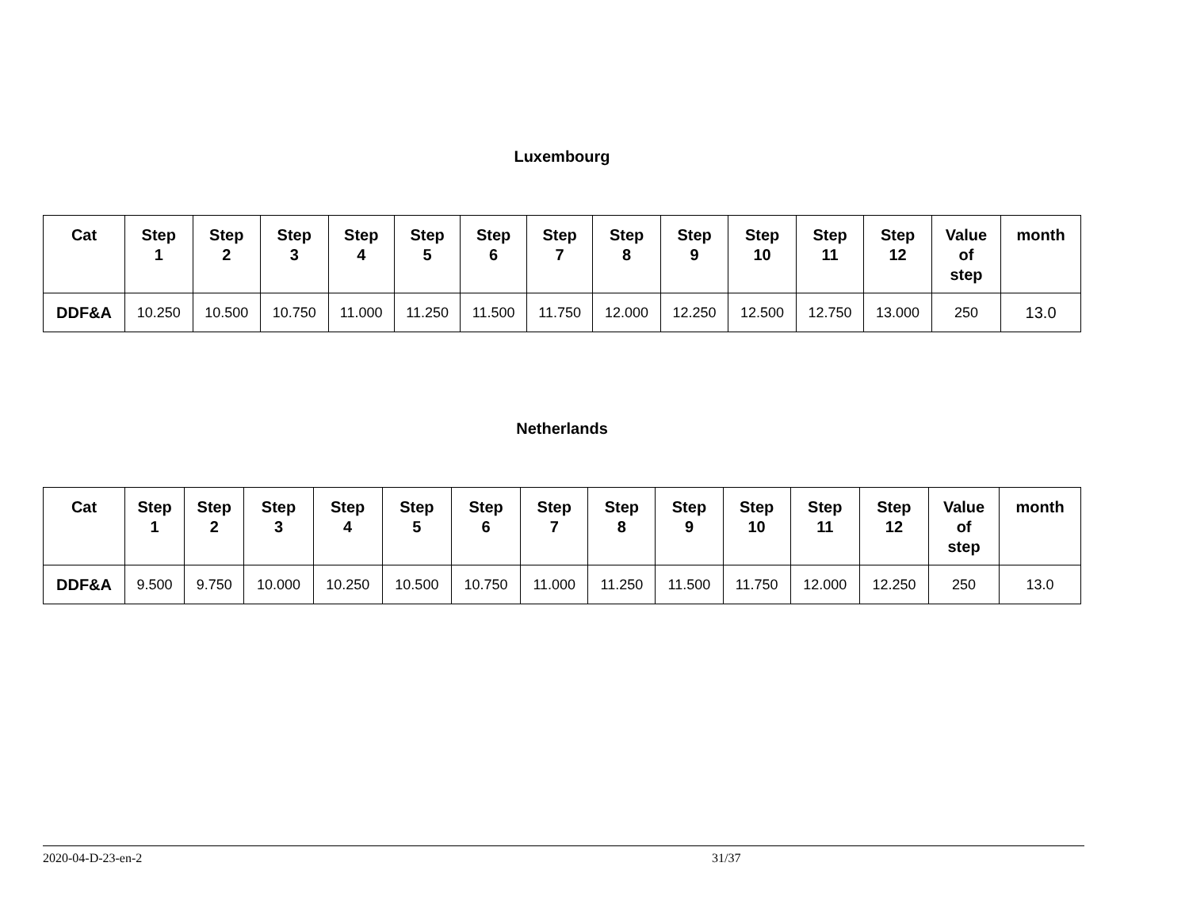Luxembourg
| Cat | Step 1 | Step 2 | Step 3 | Step 4 | Step 5 | Step 6 | Step 7 | Step 8 | Step 9 | Step 10 | Step 11 | Step 12 | Value of step | month |
| --- | --- | --- | --- | --- | --- | --- | --- | --- | --- | --- | --- | --- | --- | --- |
| DDF&A | 10.250 | 10.500 | 10.750 | 11.000 | 11.250 | 11.500 | 11.750 | 12.000 | 12.250 | 12.500 | 12.750 | 13.000 | 250 | 13.0 |
Netherlands
| Cat | Step 1 | Step 2 | Step 3 | Step 4 | Step 5 | Step 6 | Step 7 | Step 8 | Step 9 | Step 10 | Step 11 | Step 12 | Value of step | month |
| --- | --- | --- | --- | --- | --- | --- | --- | --- | --- | --- | --- | --- | --- | --- |
| DDF&A | 9.500 | 9.750 | 10.000 | 10.250 | 10.500 | 10.750 | 11.000 | 11.250 | 11.500 | 11.750 | 12.000 | 12.250 | 250 | 13.0 |
2020-04-D-23-en-2 31/37